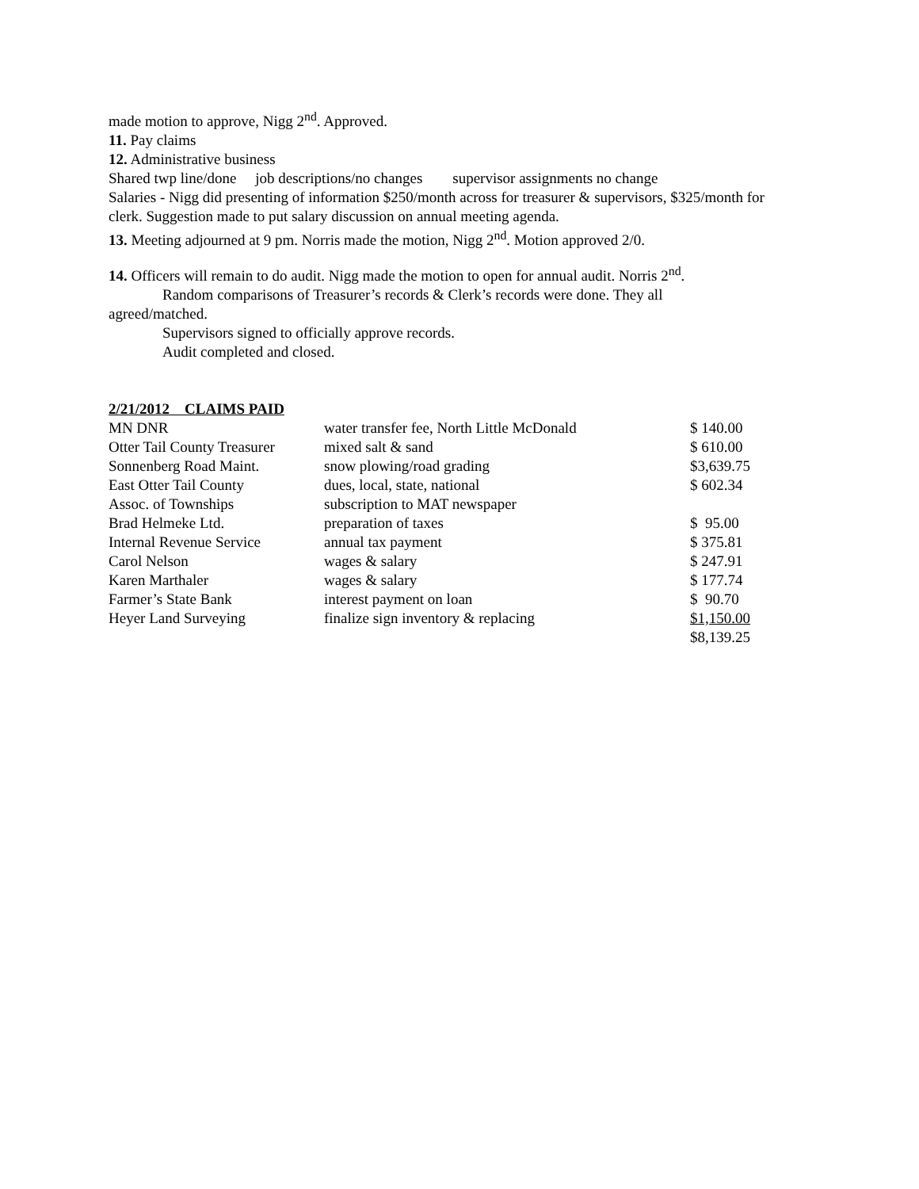made motion to approve, Nigg 2<sup>nd</sup>. Approved.
11. Pay claims
12. Administrative business
Shared twp line/done job descriptions/no changes supervisor assignments no change
Salaries - Nigg did presenting of information $250/month across for treasurer & supervisors, $325/month for clerk. Suggestion made to put salary discussion on annual meeting agenda.
13. Meeting adjourned at 9 pm. Norris made the motion, Nigg 2<sup>nd</sup>. Motion approved 2/0.
14. Officers will remain to do audit. Nigg made the motion to open for annual audit. Norris 2<sup>nd</sup>.
Random comparisons of Treasurer’s records & Clerk’s records were done. They all
agreed/matched.
Supervisors signed to officially approve records.
Audit completed and closed.
2/21/2012 CLAIMS PAID
| MN DNR | water transfer fee, North Little McDonald | $ 140.00 |
| Otter Tail County Treasurer | mixed salt & sand | $ 610.00 |
| Sonnenberg Road Maint. | snow plowing/road grading | $3,639.75 |
| East Otter Tail County | dues, local, state, national | $ 602.34 |
| Assoc. of Townships | subscription to MAT newspaper | |
| Brad Helmeke Ltd. | preparation of taxes | $ 95.00 |
| Internal Revenue Service | annual tax payment | $ 375.81 |
| Carol Nelson | wages & salary | $ 247.91 |
| Karen Marthaler | wages & salary | $ 177.74 |
| Farmer’s State Bank | interest payment on loan | $ 90.70 |
| Heyer Land Surveying | finalize sign inventory & replacing | $1,150.00 |
| | | $8,139.25 |